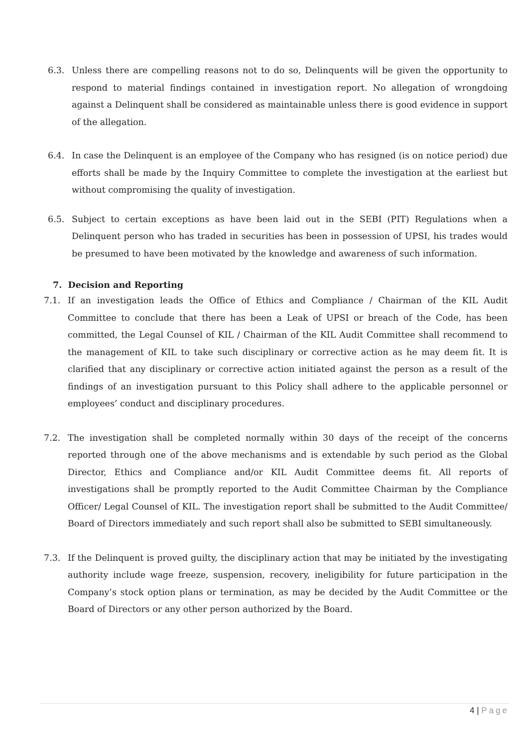6.3. Unless there are compelling reasons not to do so, Delinquents will be given the opportunity to respond to material findings contained in investigation report. No allegation of wrongdoing against a Delinquent shall be considered as maintainable unless there is good evidence in support of the allegation.
6.4. In case the Delinquent is an employee of the Company who has resigned (is on notice period) due efforts shall be made by the Inquiry Committee to complete the investigation at the earliest but without compromising the quality of investigation.
6.5. Subject to certain exceptions as have been laid out in the SEBI (PIT) Regulations when a Delinquent person who has traded in securities has been in possession of UPSI, his trades would be presumed to have been motivated by the knowledge and awareness of such information.
7. Decision and Reporting
7.1. If an investigation leads the Office of Ethics and Compliance / Chairman of the KIL Audit Committee to conclude that there has been a Leak of UPSI or breach of the Code, has been committed, the Legal Counsel of KIL / Chairman of the KIL Audit Committee shall recommend to the management of KIL to take such disciplinary or corrective action as he may deem fit. It is clarified that any disciplinary or corrective action initiated against the person as a result of the findings of an investigation pursuant to this Policy shall adhere to the applicable personnel or employees’ conduct and disciplinary procedures.
7.2. The investigation shall be completed normally within 30 days of the receipt of the concerns reported through one of the above mechanisms and is extendable by such period as the Global Director, Ethics and Compliance and/or KIL Audit Committee deems fit. All reports of investigations shall be promptly reported to the Audit Committee Chairman by the Compliance Officer/ Legal Counsel of KIL. The investigation report shall be submitted to the Audit Committee/ Board of Directors immediately and such report shall also be submitted to SEBI simultaneously.
7.3. If the Delinquent is proved guilty, the disciplinary action that may be initiated by the investigating authority include wage freeze, suspension, recovery, ineligibility for future participation in the Company’s stock option plans or termination, as may be decided by the Audit Committee or the Board of Directors or any other person authorized by the Board.
4 | Page